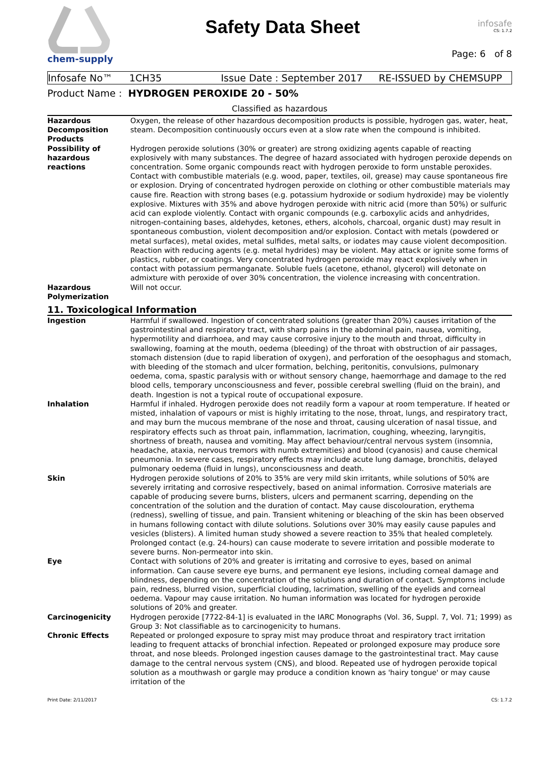chem-supply
Safety Data Sheet
infosafe
CS: 1.7.2
Page: 6 of 8
Infosafe No™ 1CH35 Issue Date : September 2017 RE-ISSUED by CHEMSUPP
Product Name : HYDROGEN PEROXIDE 20 - 50%
Classified as hazardous
| Hazardous Decomposition Products | Oxygen, the release of other hazardous decomposition products is possible, hydrogen gas, water, heat, steam. Decomposition continuously occurs even at a slow rate when the compound is inhibited. |
| Possibility of hazardous reactions | Hydrogen peroxide solutions (30% or greater) are strong oxidizing agents capable of reacting explosively with many substances. The degree of hazard associated with hydrogen peroxide depends on concentration. Some organic compounds react with hydrogen peroxide to form unstable peroxides. Contact with combustible materials (e.g. wood, paper, textiles, oil, grease) may cause spontaneous fire or explosion. Drying of concentrated hydrogen peroxide on clothing or other combustible materials may cause fire. Reaction with strong bases (e.g. potassium hydroxide or sodium hydroxide) may be violently explosive. Mixtures with 35% and above hydrogen peroxide with nitric acid (more than 50%) or sulfuric acid can explode violently. Contact with organic compounds (e.g. carboxylic acids and anhydrides, nitrogen-containing bases, aldehydes, ketones, ethers, alcohols, charcoal, organic dust) may result in spontaneous combustion, violent decomposition and/or explosion. Contact with metals (powdered or metal surfaces), metal oxides, metal sulfides, metal salts, or iodates may cause violent decomposition. Reaction with reducing agents (e.g. metal hydrides) may be violent. May attack or ignite some forms of plastics, rubber, or coatings. Very concentrated hydrogen peroxide may react explosively when in contact with potassium permanganate. Soluble fuels (acetone, ethanol, glycerol) will detonate on admixture with peroxide of over 30% concentration, the violence increasing with concentration. |
| Hazardous Polymerization | Will not occur. |
11. Toxicological Information
| Ingestion | Harmful if swallowed. Ingestion of concentrated solutions (greater than 20%) causes irritation of the gastrointestinal and respiratory tract, with sharp pains in the abdominal pain, nausea, vomiting, hypermotility and diarrhoea, and may cause corrosive injury to the mouth and throat, difficulty in swallowing, foaming at the mouth, oedema (bleeding) of the throat with obstruction of air passages, stomach distension (due to rapid liberation of oxygen), and perforation of the oesophagus and stomach, with bleeding of the stomach and ulcer formation, belching, peritonitis, convulsions, pulmonary oedema, coma, spastic paralysis with or without sensory change, haemorrhage and damage to the red blood cells, temporary unconsciousness and fever, possible cerebral swelling (fluid on the brain), and death. Ingestion is not a typical route of occupational exposure. |
| Inhalation | Harmful if inhaled. Hydrogen peroxide does not readily form a vapour at room temperature. If heated or misted, inhalation of vapours or mist is highly irritating to the nose, throat, lungs, and respiratory tract, and may burn the mucous membrane of the nose and throat, causing ulceration of nasal tissue, and respiratory effects such as throat pain, inflammation, lacrimation, coughing, wheezing, laryngitis, shortness of breath, nausea and vomiting. May affect behaviour/central nervous system (insomnia, headache, ataxia, nervous tremors with numb extremities) and blood (cyanosis) and cause chemical pneumonia. In severe cases, respiratory effects may include acute lung damage, bronchitis, delayed pulmonary oedema (fluid in lungs), unconsciousness and death. |
| Skin | Hydrogen peroxide solutions of 20% to 35% are very mild skin irritants, while solutions of 50% are severely irritating and corrosive respectively, based on animal information. Corrosive materials are capable of producing severe burns, blisters, ulcers and permanent scarring, depending on the concentration of the solution and the duration of contact. May cause discolouration, erythema (redness), swelling of tissue, and pain. Transient whitening or bleaching of the skin has been observed in humans following contact with dilute solutions. Solutions over 30% may easily cause papules and vesicles (blisters). A limited human study showed a severe reaction to 35% that healed completely. Prolonged contact (e.g. 24-hours) can cause moderate to severe irritation and possible moderate to severe burns. Non-permeator into skin. |
| Eye | Contact with solutions of 20% and greater is irritating and corrosive to eyes, based on animal information. Can cause severe eye burns, and permanent eye lesions, including corneal damage and blindness, depending on the concentration of the solutions and duration of contact. Symptoms include pain, redness, blurred vision, superficial clouding, lacrimation, swelling of the eyelids and corneal oedema. Vapour may cause irritation. No human information was located for hydrogen peroxide solutions of 20% and greater. |
| Carcinogenicity | Hydrogen peroxide [7722-84-1] is evaluated in the IARC Monographs (Vol. 36, Suppl. 7, Vol. 71; 1999) as Group 3: Not classifiable as to carcinogenicity to humans. |
| Chronic Effects | Repeated or prolonged exposure to spray mist may produce throat and respiratory tract irritation leading to frequent attacks of bronchial infection. Repeated or prolonged exposure may produce sore throat, and nose bleeds. Prolonged ingestion causes damage to the gastrointestinal tract. May cause damage to the central nervous system (CNS), and blood. Repeated use of hydrogen peroxide topical solution as a mouthwash or gargle may produce a condition known as 'hairy tongue' or may cause irritation of the |
Print Date: 2/11/2017 CS: 1.7.2